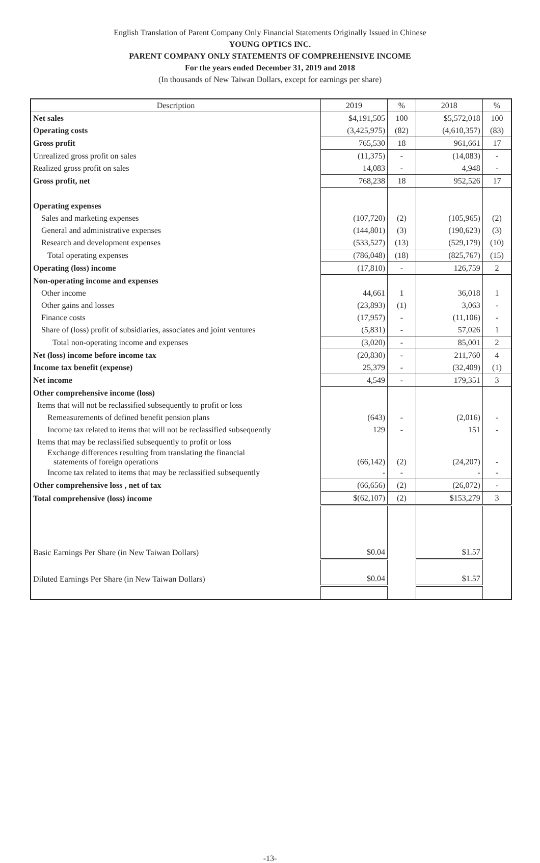English Translation of Parent Company Only Financial Statements Originally Issued in Chinese
YOUNG OPTICS INC.
PARENT COMPANY ONLY STATEMENTS OF COMPREHENSIVE INCOME
For the years ended December 31, 2019 and 2018
(In thousands of New Taiwan Dollars, except for earnings per share)
| Description | 2019 | % | 2018 | % |
| --- | --- | --- | --- | --- |
| Net sales | $4,191,505 | 100 | $5,572,018 | 100 |
| Operating costs | (3,425,975) | (82) | (4,610,357) | (83) |
| Gross profit | 765,530 | 18 | 961,661 | 17 |
| Unrealized gross profit on sales | (11,375) | - | (14,083) | - |
| Realized gross profit on sales | 14,083 | - | 4,948 | - |
| Gross profit, net | 768,238 | 18 | 952,526 | 17 |
| Operating expenses | | | | |
| Sales and marketing expenses | (107,720) | (2) | (105,965) | (2) |
| General and administrative expenses | (144,801) | (3) | (190,623) | (3) |
| Research and development expenses | (533,527) | (13) | (529,179) | (10) |
| Total operating expenses | (786,048) | (18) | (825,767) | (15) |
| Operating (loss) income | (17,810) | - | 126,759 | 2 |
| Non-operating income and expenses | | | | |
| Other income | 44,661 | 1 | 36,018 | 1 |
| Other gains and losses | (23,893) | (1) | 3,063 | - |
| Finance costs | (17,957) | - | (11,106) | - |
| Share of (loss) profit of subsidiaries, associates and joint ventures | (5,831) | - | 57,026 | 1 |
| Total non-operating income and expenses | (3,020) | - | 85,001 | 2 |
| Net (loss) income before income tax | (20,830) | - | 211,760 | 4 |
| Income tax benefit (expense) | 25,379 | - | (32,409) | (1) |
| Net income | 4,549 | - | 179,351 | 3 |
| Other comprehensive income (loss) | | | | |
| Items that will not be reclassified subsequently to profit or loss | | | | |
| Remeasurements of defined benefit pension plans | (643) | - | (2,016) | - |
| Income tax related to items that will not be reclassified subsequently | 129 | - | 151 | - |
| Items that may be reclassified subsequently to profit or loss | | | | |
| Exchange differences resulting from translating the financial statements of foreign operations | (66,142) | (2) | (24,207) | - |
| Income tax related to items that may be reclassified subsequently | - | - | - | - |
| Other comprehensive loss , net of tax | (66,656) | (2) | (26,072) | - |
| Total comprehensive (loss) income | $(62,107) | (2) | $153,279 | 3 |
| Basic Earnings Per Share (in New Taiwan Dollars) | $0.04 | | $1.57 | |
| Diluted Earnings Per Share (in New Taiwan Dollars) | $0.04 | | $1.57 | |
-13-